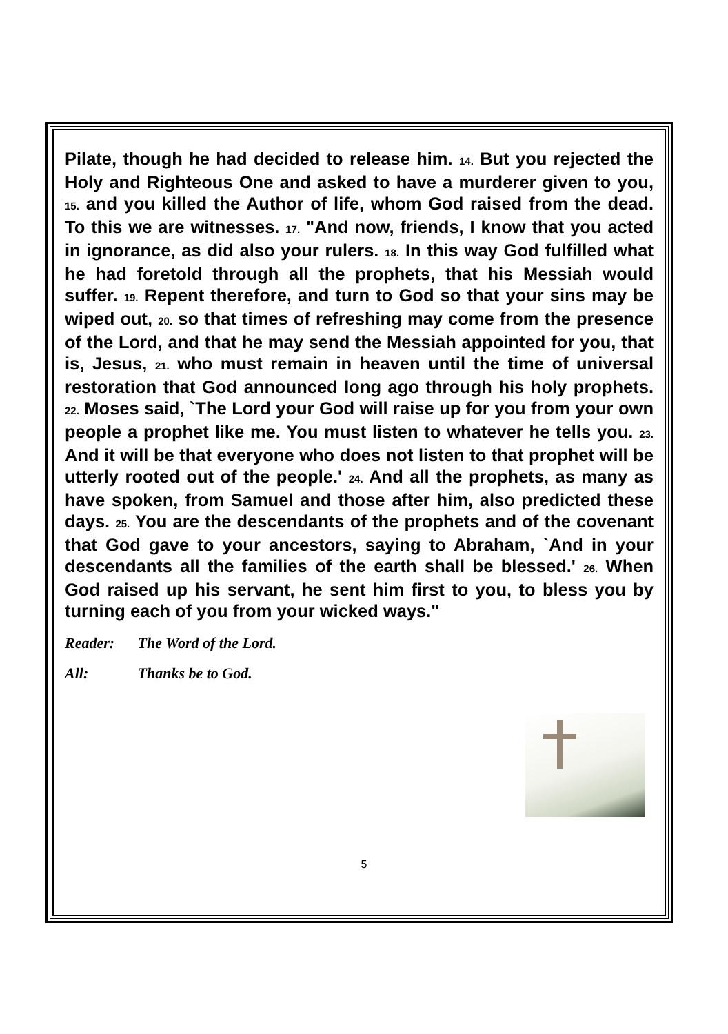Pilate, though he had decided to release him. 14. But you rejected the Holy and Righteous One and asked to have a murderer given to you, 15. and you killed the Author of life, whom God raised from the dead. To this we are witnesses. 17. "And now, friends, I know that you acted in ignorance, as did also your rulers. 18. In this way God fulfilled what he had foretold through all the prophets, that his Messiah would suffer. 19. Repent therefore, and turn to God so that your sins may be wiped out, 20. so that times of refreshing may come from the presence of the Lord, and that he may send the Messiah appointed for you, that is, Jesus, 21. who must remain in heaven until the time of universal restoration that God announced long ago through his holy prophets. 22. Moses said, `The Lord your God will raise up for you from your own people a prophet like me. You must listen to whatever he tells you. 23. And it will be that everyone who does not listen to that prophet will be utterly rooted out of the people.' 24. And all the prophets, as many as have spoken, from Samuel and those after him, also predicted these days. 25. You are the descendants of the prophets and of the covenant that God gave to your ancestors, saying to Abraham, `And in your descendants all the families of the earth shall be blessed.' 26. When God raised up his servant, he sent him first to you, to bless you by turning each of you from your wicked ways."
Reader: The Word of the Lord.
All: Thanks be to God.
5